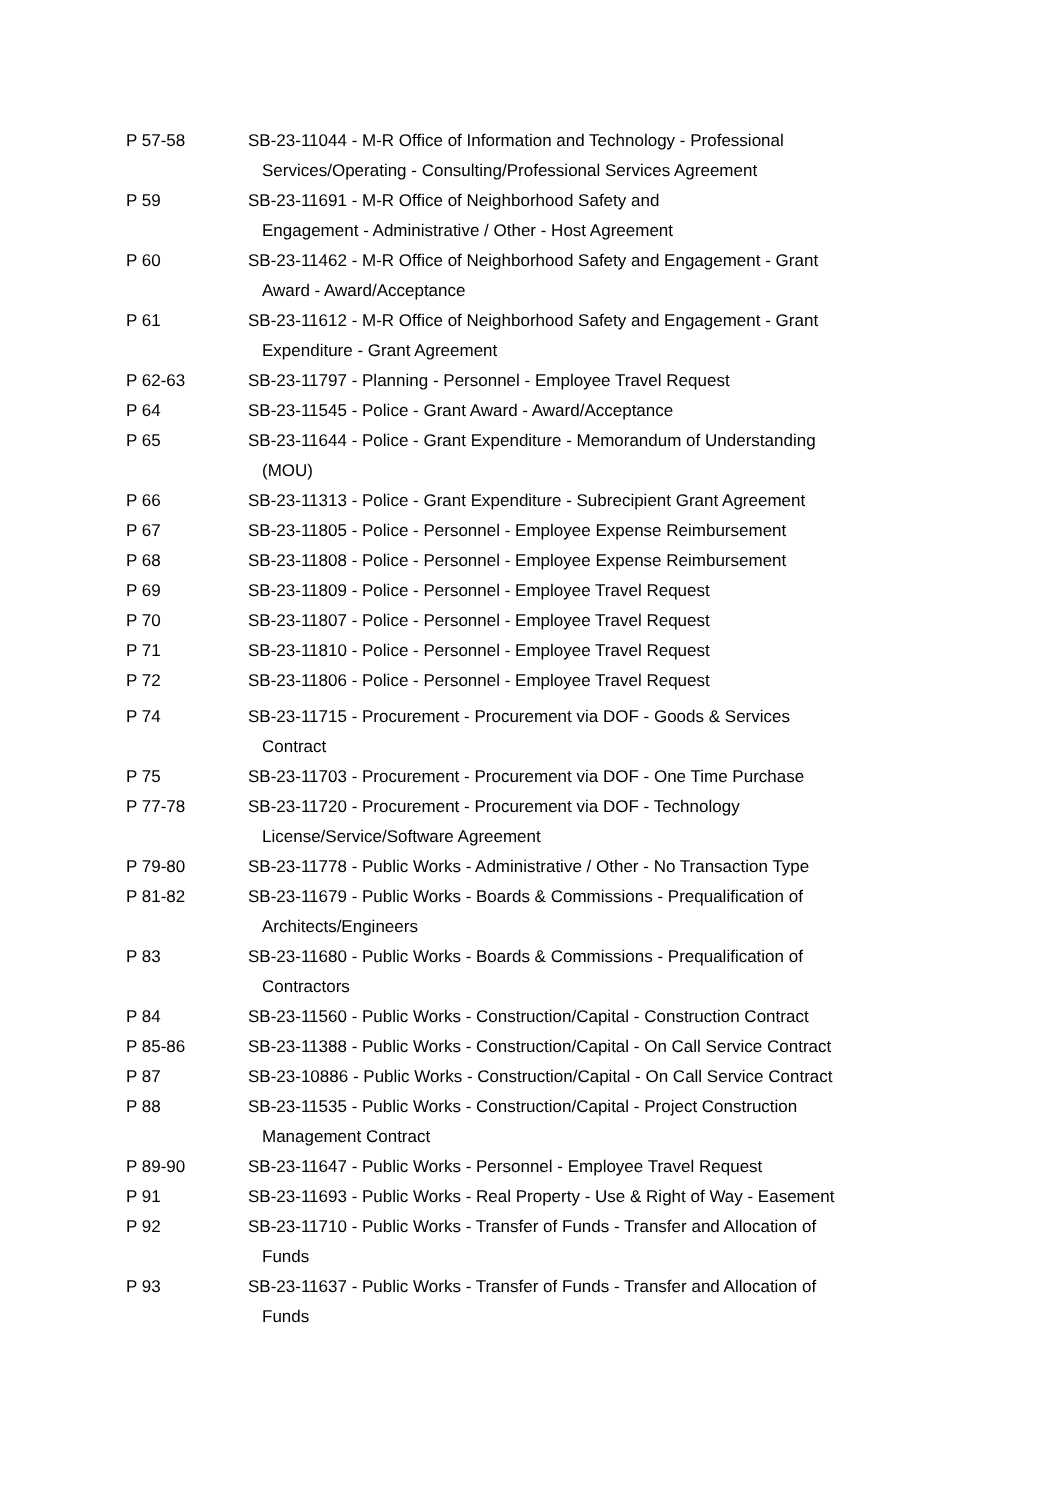P 57-58 SB-23-11044 - M-R Office of Information and Technology - Professional
Services/Operating - Consulting/Professional Services Agreement
P 59 SB-23-11691 - M-R Office of Neighborhood Safety and
Engagement - Administrative / Other - Host Agreement
P 60 SB-23-11462 - M-R Office of Neighborhood Safety and Engagement - Grant
Award - Award/Acceptance
P 61 SB-23-11612 - M-R Office of Neighborhood Safety and Engagement - Grant
Expenditure - Grant Agreement
P 62-63 SB-23-11797 - Planning - Personnel - Employee Travel Request
P 64 SB-23-11545 - Police - Grant Award - Award/Acceptance
P 65 SB-23-11644 - Police - Grant Expenditure - Memorandum of Understanding
(MOU)
P 66 SB-23-11313 - Police - Grant Expenditure - Subrecipient Grant Agreement
P 67 SB-23-11805 - Police - Personnel - Employee Expense Reimbursement
P 68 SB-23-11808 - Police - Personnel - Employee Expense Reimbursement
P 69 SB-23-11809 - Police - Personnel - Employee Travel Request
P 70 SB-23-11807 - Police - Personnel - Employee Travel Request
P 71 SB-23-11810 - Police - Personnel - Employee Travel Request
P 72 SB-23-11806 - Police - Personnel - Employee Travel Request
P 74 SB-23-11715 - Procurement - Procurement via DOF - Goods & Services
Contract
P 75 SB-23-11703 - Procurement - Procurement via DOF - One Time Purchase
P 77-78 SB-23-11720 - Procurement - Procurement via DOF - Technology
License/Service/Software Agreement
P 79-80 SB-23-11778 - Public Works - Administrative / Other - No Transaction Type
P 81-82 SB-23-11679 - Public Works - Boards & Commissions - Prequalification of
Architects/Engineers
P 83 SB-23-11680 - Public Works - Boards & Commissions - Prequalification of
Contractors
P 84 SB-23-11560 - Public Works - Construction/Capital - Construction Contract
P 85-86 SB-23-11388 - Public Works - Construction/Capital - On Call Service Contract
P 87 SB-23-10886 - Public Works - Construction/Capital - On Call Service Contract
P 88 SB-23-11535 - Public Works - Construction/Capital - Project Construction
Management Contract
P 89-90 SB-23-11647 - Public Works - Personnel - Employee Travel Request
P 91 SB-23-11693 - Public Works - Real Property - Use & Right of Way - Easement
P 92 SB-23-11710 - Public Works - Transfer of Funds - Transfer and Allocation of
Funds
P 93 SB-23-11637 - Public Works - Transfer of Funds - Transfer and Allocation of
Funds